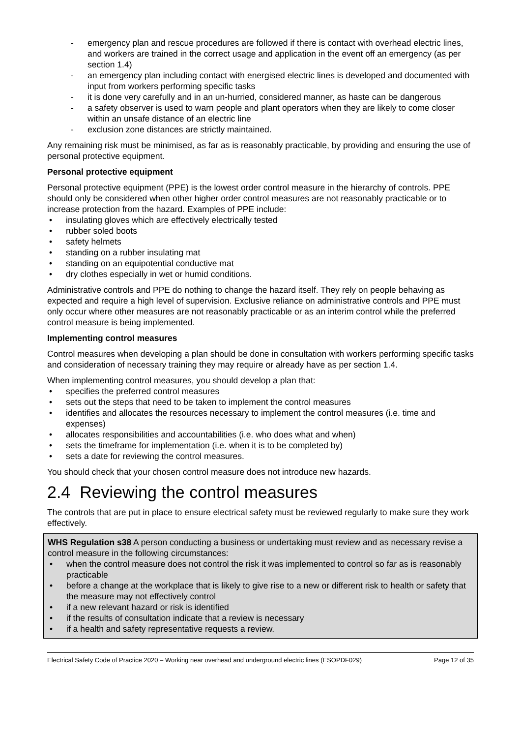- emergency plan and rescue procedures are followed if there is contact with overhead electric lines, and workers are trained in the correct usage and application in the event off an emergency (as per section 1.4)
- an emergency plan including contact with energised electric lines is developed and documented with input from workers performing specific tasks
- it is done very carefully and in an un-hurried, considered manner, as haste can be dangerous
- a safety observer is used to warn people and plant operators when they are likely to come closer within an unsafe distance of an electric line
- exclusion zone distances are strictly maintained.
Any remaining risk must be minimised, as far as is reasonably practicable, by providing and ensuring the use of personal protective equipment.
Personal protective equipment
Personal protective equipment (PPE) is the lowest order control measure in the hierarchy of controls. PPE should only be considered when other higher order control measures are not reasonably practicable or to increase protection from the hazard. Examples of PPE include:
• insulating gloves which are effectively electrically tested
• rubber soled boots
• safety helmets
• standing on a rubber insulating mat
• standing on an equipotential conductive mat
• dry clothes especially in wet or humid conditions.
Administrative controls and PPE do nothing to change the hazard itself. They rely on people behaving as expected and require a high level of supervision. Exclusive reliance on administrative controls and PPE must only occur where other measures are not reasonably practicable or as an interim control while the preferred control measure is being implemented.
Implementing control measures
Control measures when developing a plan should be done in consultation with workers performing specific tasks and consideration of necessary training they may require or already have as per section 1.4.
When implementing control measures, you should develop a plan that:
• specifies the preferred control measures
• sets out the steps that need to be taken to implement the control measures
• identifies and allocates the resources necessary to implement the control measures (i.e. time and expenses)
• allocates responsibilities and accountabilities (i.e. who does what and when)
• sets the timeframe for implementation (i.e. when it is to be completed by)
• sets a date for reviewing the control measures.
You should check that your chosen control measure does not introduce new hazards.
2.4 Reviewing the control measures
The controls that are put in place to ensure electrical safety must be reviewed regularly to make sure they work effectively.
WHS Regulation s38 A person conducting a business or undertaking must review and as necessary revise a control measure in the following circumstances:
• when the control measure does not control the risk it was implemented to control so far as is reasonably practicable
• before a change at the workplace that is likely to give rise to a new or different risk to health or safety that the measure may not effectively control
• if a new relevant hazard or risk is identified
• if the results of consultation indicate that a review is necessary
• if a health and safety representative requests a review.
Electrical Safety Code of Practice 2020 – Working near overhead and underground electric lines (ESOPDF029) Page 12 of 35